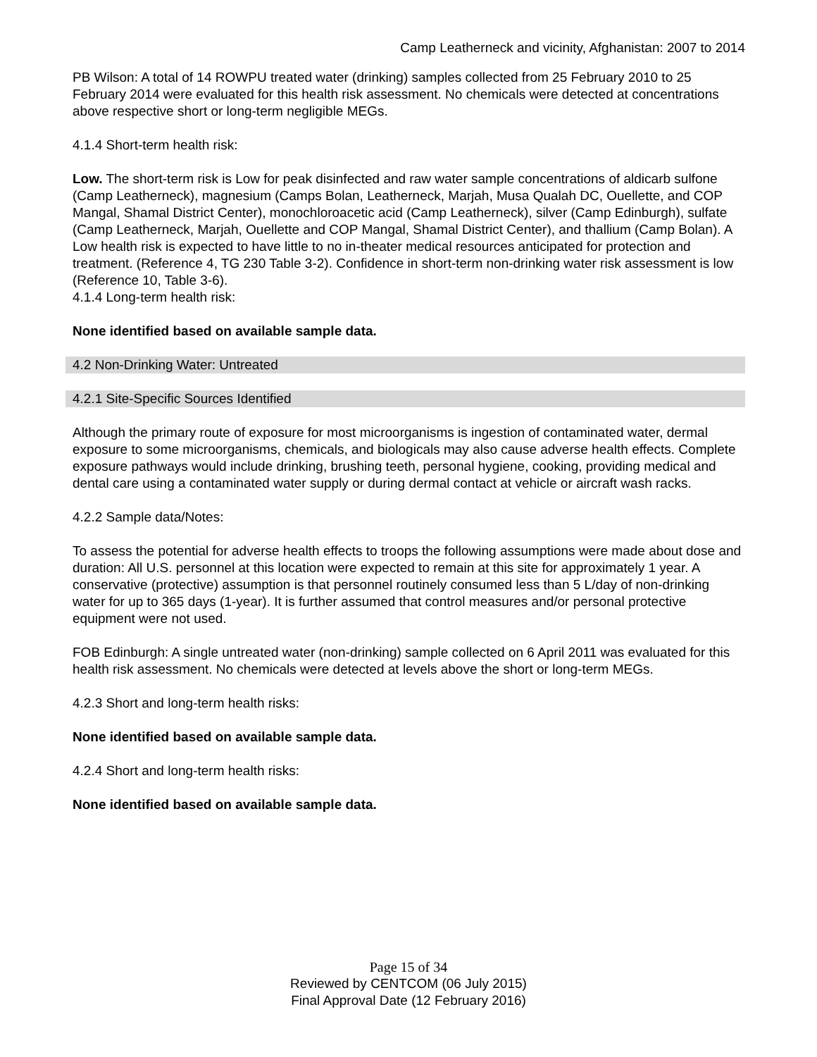Camp Leatherneck and vicinity, Afghanistan: 2007 to 2014
PB Wilson: A total of 14 ROWPU treated water (drinking) samples collected from 25 February 2010 to 25 February 2014 were evaluated for this health risk assessment. No chemicals were detected at concentrations above respective short or long-term negligible MEGs.
4.1.4 Short-term health risk:
Low. The short-term risk is Low for peak disinfected and raw water sample concentrations of aldicarb sulfone (Camp Leatherneck), magnesium (Camps Bolan, Leatherneck, Marjah, Musa Qualah DC, Ouellette, and COP Mangal, Shamal District Center), monochloroacetic acid (Camp Leatherneck), silver (Camp Edinburgh), sulfate (Camp Leatherneck, Marjah, Ouellette and COP Mangal, Shamal District Center), and thallium (Camp Bolan). A Low health risk is expected to have little to no in-theater medical resources anticipated for protection and treatment. (Reference 4, TG 230 Table 3-2). Confidence in short-term non-drinking water risk assessment is low (Reference 10, Table 3-6).
4.1.4 Long-term health risk:
None identified based on available sample data.
4.2 Non-Drinking Water: Untreated
4.2.1 Site-Specific Sources Identified
Although the primary route of exposure for most microorganisms is ingestion of contaminated water, dermal exposure to some microorganisms, chemicals, and biologicals may also cause adverse health effects. Complete exposure pathways would include drinking, brushing teeth, personal hygiene, cooking, providing medical and dental care using a contaminated water supply or during dermal contact at vehicle or aircraft wash racks.
4.2.2 Sample data/Notes:
To assess the potential for adverse health effects to troops the following assumptions were made about dose and duration: All U.S. personnel at this location were expected to remain at this site for approximately 1 year. A conservative (protective) assumption is that personnel routinely consumed less than 5 L/day of non-drinking water for up to 365 days (1-year). It is further assumed that control measures and/or personal protective equipment were not used.
FOB Edinburgh: A single untreated water (non-drinking) sample collected on 6 April 2011 was evaluated for this health risk assessment. No chemicals were detected at levels above the short or long-term MEGs.
4.2.3 Short and long-term health risks:
None identified based on available sample data.
4.2.4 Short and long-term health risks:
None identified based on available sample data.
Page 15 of 34
Reviewed by CENTCOM (06 July 2015)
Final Approval Date (12 February 2016)